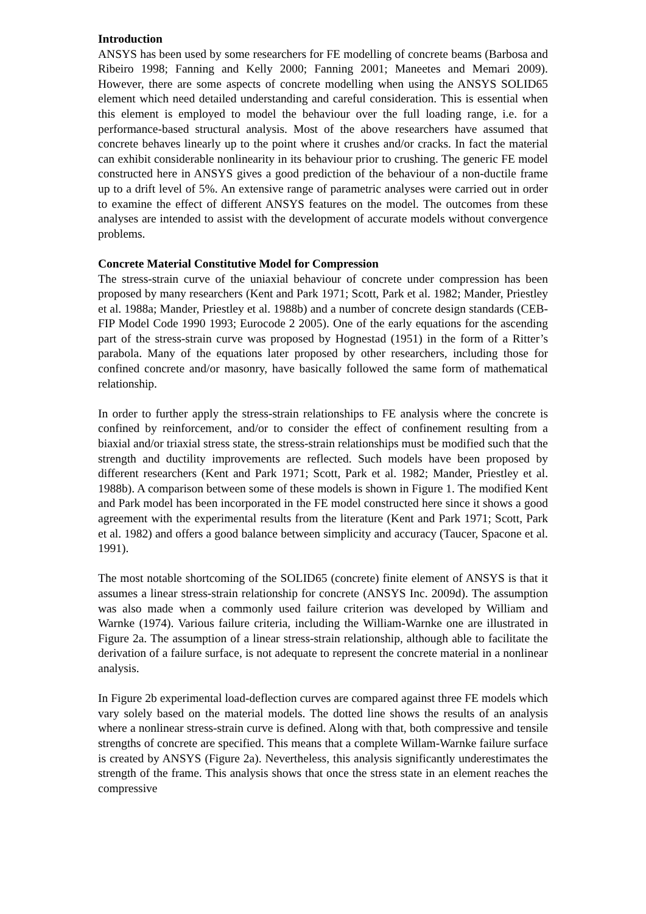Introduction
ANSYS has been used by some researchers for FE modelling of concrete beams (Barbosa and Ribeiro 1998; Fanning and Kelly 2000; Fanning 2001; Maneetes and Memari 2009). However, there are some aspects of concrete modelling when using the ANSYS SOLID65 element which need detailed understanding and careful consideration. This is essential when this element is employed to model the behaviour over the full loading range, i.e. for a performance-based structural analysis. Most of the above researchers have assumed that concrete behaves linearly up to the point where it crushes and/or cracks. In fact the material can exhibit considerable nonlinearity in its behaviour prior to crushing. The generic FE model constructed here in ANSYS gives a good prediction of the behaviour of a non-ductile frame up to a drift level of 5%. An extensive range of parametric analyses were carried out in order to examine the effect of different ANSYS features on the model. The outcomes from these analyses are intended to assist with the development of accurate models without convergence problems.
Concrete Material Constitutive Model for Compression
The stress-strain curve of the uniaxial behaviour of concrete under compression has been proposed by many researchers (Kent and Park 1971; Scott, Park et al. 1982; Mander, Priestley et al. 1988a; Mander, Priestley et al. 1988b) and a number of concrete design standards (CEB-FIP Model Code 1990 1993; Eurocode 2 2005). One of the early equations for the ascending part of the stress-strain curve was proposed by Hognestad (1951) in the form of a Ritter’s parabola. Many of the equations later proposed by other researchers, including those for confined concrete and/or masonry, have basically followed the same form of mathematical relationship.
In order to further apply the stress-strain relationships to FE analysis where the concrete is confined by reinforcement, and/or to consider the effect of confinement resulting from a biaxial and/or triaxial stress state, the stress-strain relationships must be modified such that the strength and ductility improvements are reflected. Such models have been proposed by different researchers (Kent and Park 1971; Scott, Park et al. 1982; Mander, Priestley et al. 1988b). A comparison between some of these models is shown in Figure 1. The modified Kent and Park model has been incorporated in the FE model constructed here since it shows a good agreement with the experimental results from the literature (Kent and Park 1971; Scott, Park et al. 1982) and offers a good balance between simplicity and accuracy (Taucer, Spacone et al. 1991).
The most notable shortcoming of the SOLID65 (concrete) finite element of ANSYS is that it assumes a linear stress-strain relationship for concrete (ANSYS Inc. 2009d). The assumption was also made when a commonly used failure criterion was developed by William and Warnke (1974). Various failure criteria, including the William-Warnke one are illustrated in Figure 2a. The assumption of a linear stress-strain relationship, although able to facilitate the derivation of a failure surface, is not adequate to represent the concrete material in a nonlinear analysis.
In Figure 2b experimental load-deflection curves are compared against three FE models which vary solely based on the material models. The dotted line shows the results of an analysis where a nonlinear stress-strain curve is defined. Along with that, both compressive and tensile strengths of concrete are specified. This means that a complete Willam-Warnke failure surface is created by ANSYS (Figure 2a). Nevertheless, this analysis significantly underestimates the strength of the frame. This analysis shows that once the stress state in an element reaches the compressive